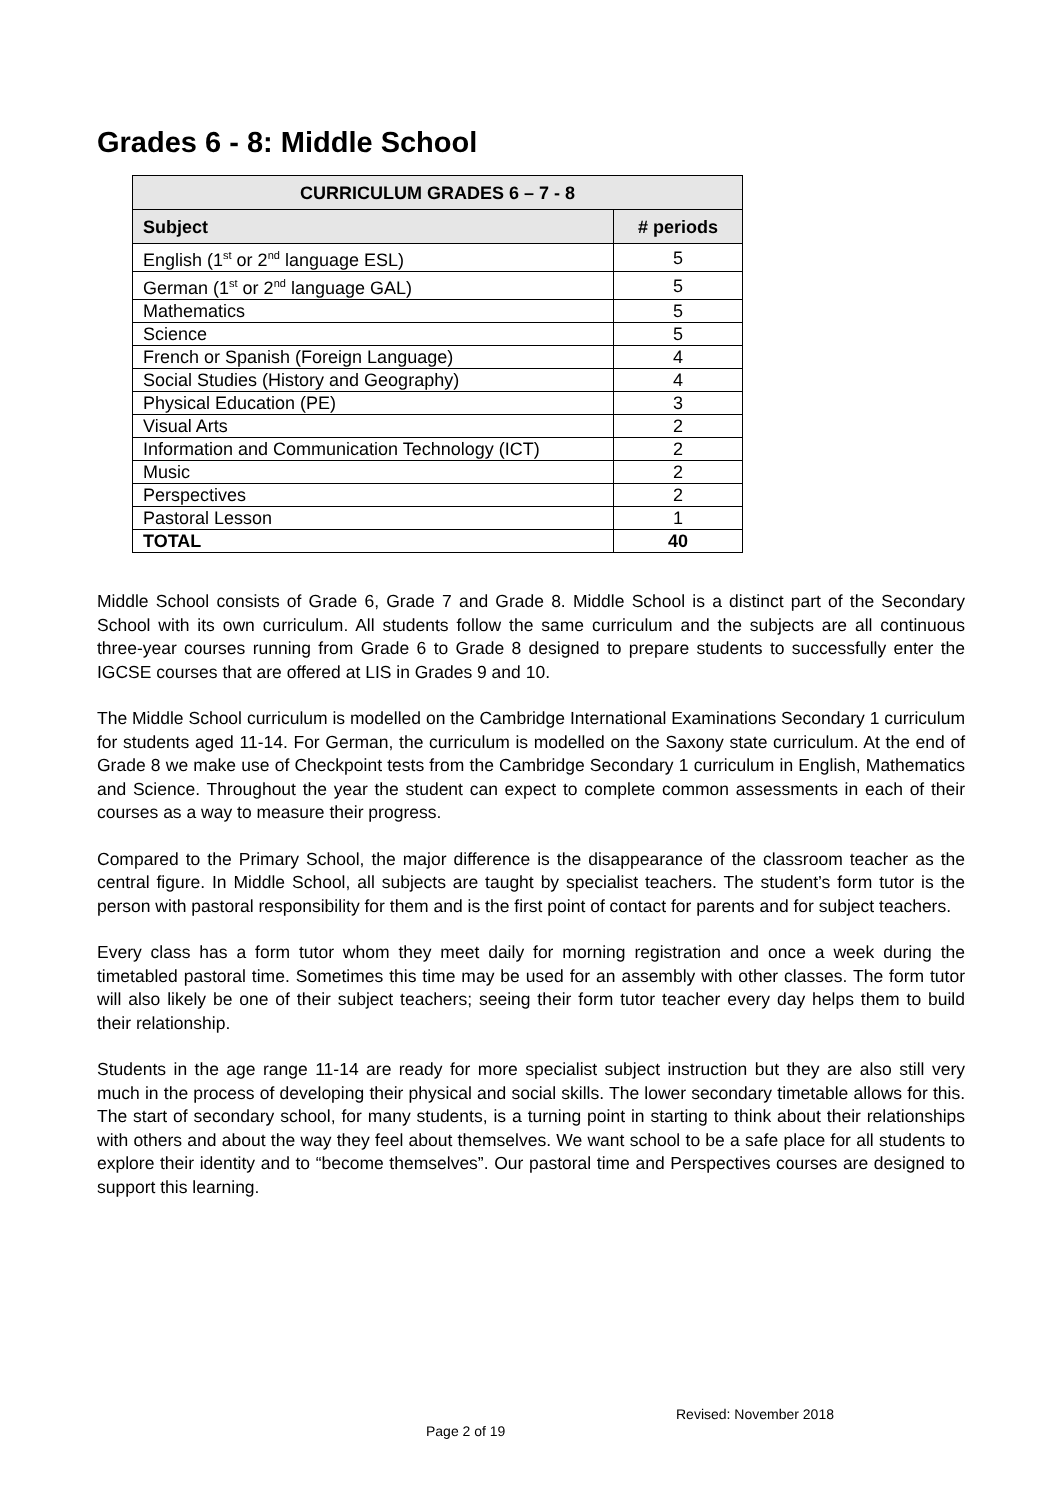Grades 6 - 8: Middle School
| CURRICULUM GRADES 6 – 7 - 8 | |
| --- | --- |
| Subject | # periods |
| English (1<sup>st</sup> or 2<sup>nd</sup> language ESL) | 5 |
| German (1<sup>st</sup> or 2<sup>nd</sup> language GAL) | 5 |
| Mathematics | 5 |
| Science | 5 |
| French or Spanish (Foreign Language) | 4 |
| Social Studies (History and Geography) | 4 |
| Physical Education (PE) | 3 |
| Visual Arts | 2 |
| Information and Communication Technology (ICT) | 2 |
| Music | 2 |
| Perspectives | 2 |
| Pastoral Lesson | 1 |
| TOTAL | 40 |
Middle School consists of Grade 6, Grade 7 and Grade 8. Middle School is a distinct part of the Secondary School with its own curriculum. All students follow the same curriculum and the subjects are all continuous three-year courses running from Grade 6 to Grade 8 designed to prepare students to successfully enter the IGCSE courses that are offered at LIS in Grades 9 and 10.
The Middle School curriculum is modelled on the Cambridge International Examinations Secondary 1 curriculum for students aged 11-14. For German, the curriculum is modelled on the Saxony state curriculum. At the end of Grade 8 we make use of Checkpoint tests from the Cambridge Secondary 1 curriculum in English, Mathematics and Science. Throughout the year the student can expect to complete common assessments in each of their courses as a way to measure their progress.
Compared to the Primary School, the major difference is the disappearance of the classroom teacher as the central figure. In Middle School, all subjects are taught by specialist teachers. The student’s form tutor is the person with pastoral responsibility for them and is the first point of contact for parents and for subject teachers.
Every class has a form tutor whom they meet daily for morning registration and once a week during the timetabled pastoral time. Sometimes this time may be used for an assembly with other classes. The form tutor will also likely be one of their subject teachers; seeing their form tutor teacher every day helps them to build their relationship.
Students in the age range 11-14 are ready for more specialist subject instruction but they are also still very much in the process of developing their physical and social skills. The lower secondary timetable allows for this. The start of secondary school, for many students, is a turning point in starting to think about their relationships with others and about the way they feel about themselves. We want school to be a safe place for all students to explore their identity and to “become themselves”. Our pastoral time and Perspectives courses are designed to support this learning.
Revised: November 2018
Page 2 of 19